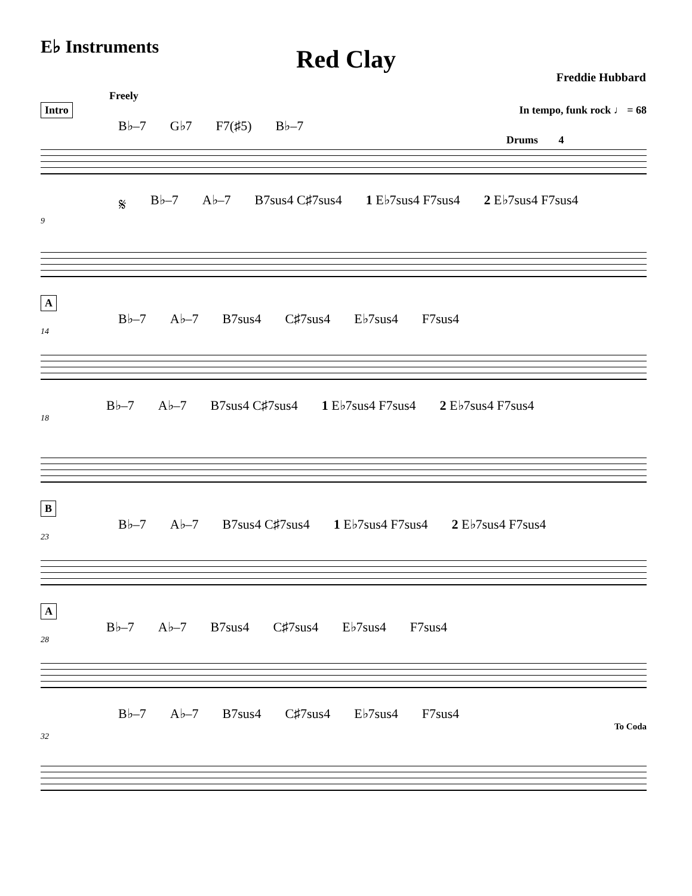E♭ Instruments
Red Clay
Freddie Hubbard
Freely
Intro In tempo, funk rock ♩ = 68
B♭–7 G♭7 F7(♯5) B♭–7
Drums 4
𝄋 B♭–7 A♭–7 B7sus4 C♯7sus4 1 E♭7sus4 F7sus4 2 E♭7sus4 F7sus4
9
A
B♭–7 A♭–7 B7sus4 C♯7sus4 E♭7sus4 F7sus4
14
B♭–7 A♭–7 B7sus4 C♯7sus4 1 E♭7sus4 F7sus4 2 E♭7sus4 F7sus4
18
B
B♭–7 A♭–7 B7sus4 C♯7sus4 1 E♭7sus4 F7sus4 2 E♭7sus4 F7sus4
23
A
B♭–7 A♭–7 B7sus4 C♯7sus4 E♭7sus4 F7sus4
28
B♭–7 A♭–7 B7sus4 C♯7sus4 E♭7sus4 F7sus4
To Coda
32